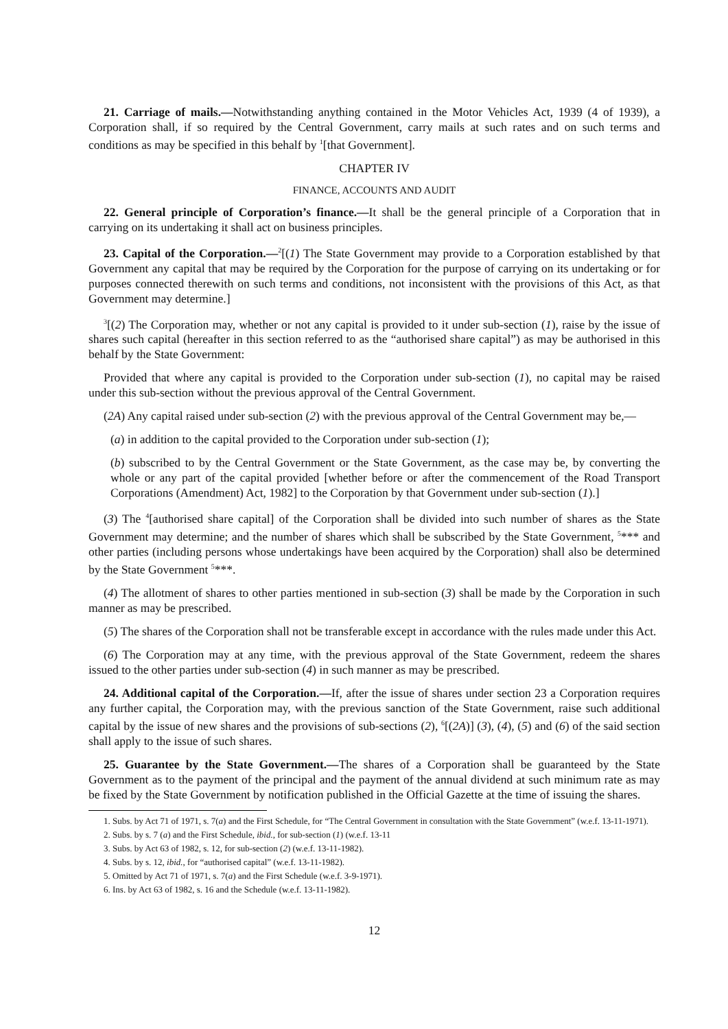21. Carriage of mails.—Notwithstanding anything contained in the Motor Vehicles Act, 1939 (4 of 1939), a Corporation shall, if so required by the Central Government, carry mails at such rates and on such terms and conditions as may be specified in this behalf by <sup>1</sup>[that Government].
CHAPTER IV
FINANCE, ACCOUNTS AND AUDIT
22. General principle of Corporation’s finance.—It shall be the general principle of a Corporation that in carrying on its undertaking it shall act on business principles.
23. Capital of the Corporation.—<sup>2</sup>[(1) The State Government may provide to a Corporation established by that Government any capital that may be required by the Corporation for the purpose of carrying on its undertaking or for purposes connected therewith on such terms and conditions, not inconsistent with the provisions of this Act, as that Government may determine.]
<sup>3</sup> [(2) The Corporation may, whether or not any capital is provided to it under sub-section (1), raise by the issue of shares such capital (hereafter in this section referred to as the “authorised share capital”) as may be authorised in this behalf by the State Government:
Provided that where any capital is provided to the Corporation under sub-section (1), no capital may be raised under this sub-section without the previous approval of the Central Government.
(2A) Any capital raised under sub-section (2) with the previous approval of the Central Government may be,—
(a) in addition to the capital provided to the Corporation under sub-section (1);
(b) subscribed to by the Central Government or the State Government, as the case may be, by converting the whole or any part of the capital provided [whether before or after the commencement of the Road Transport Corporations (Amendment) Act, 1982] to the Corporation by that Government under sub-section (1).]
(3) The <sup>4</sup>[authorised share capital] of the Corporation shall be divided into such number of shares as the State Government may determine; and the number of shares which shall be subscribed by the State Government, <sup>5</sup>*** and other parties (including persons whose undertakings have been acquired by the Corporation) shall also be determined by the State Government <sup>5</sup>***.
(4) The allotment of shares to other parties mentioned in sub-section (3) shall be made by the Corporation in such manner as may be prescribed.
(5) The shares of the Corporation shall not be transferable except in accordance with the rules made under this Act.
(6) The Corporation may at any time, with the previous approval of the State Government, redeem the shares issued to the other parties under sub-section (4) in such manner as may be prescribed.
24. Additional capital of the Corporation.—If, after the issue of shares under section 23 a Corporation requires any further capital, the Corporation may, with the previous sanction of the State Government, raise such additional capital by the issue of new shares and the provisions of sub-sections (2), <sup>6</sup>[(2A)] (3), (4), (5) and (6) of the said section shall apply to the issue of such shares.
25. Guarantee by the State Government.—The shares of a Corporation shall be guaranteed by the State Government as to the payment of the principal and the payment of the annual dividend at such minimum rate as may be fixed by the State Government by notification published in the Official Gazette at the time of issuing the shares.
1. Subs. by Act 71 of 1971, s. 7(a) and the First Schedule, for “The Central Government in consultation with the State Government” (w.e.f. 13-11-1971).
2. Subs. by s. 7 (a) and the First Schedule, ibid., for sub-section (1) (w.e.f. 13-11
3. Subs. by Act 63 of 1982, s. 12, for sub-section (2) (w.e.f. 13-11-1982).
4. Subs. by s. 12, ibid., for “authorised capital” (w.e.f. 13-11-1982).
5. Omitted by Act 71 of 1971, s. 7(a) and the First Schedule (w.e.f. 3-9-1971).
6. Ins. by Act 63 of 1982, s. 16 and the Schedule (w.e.f. 13-11-1982).
12